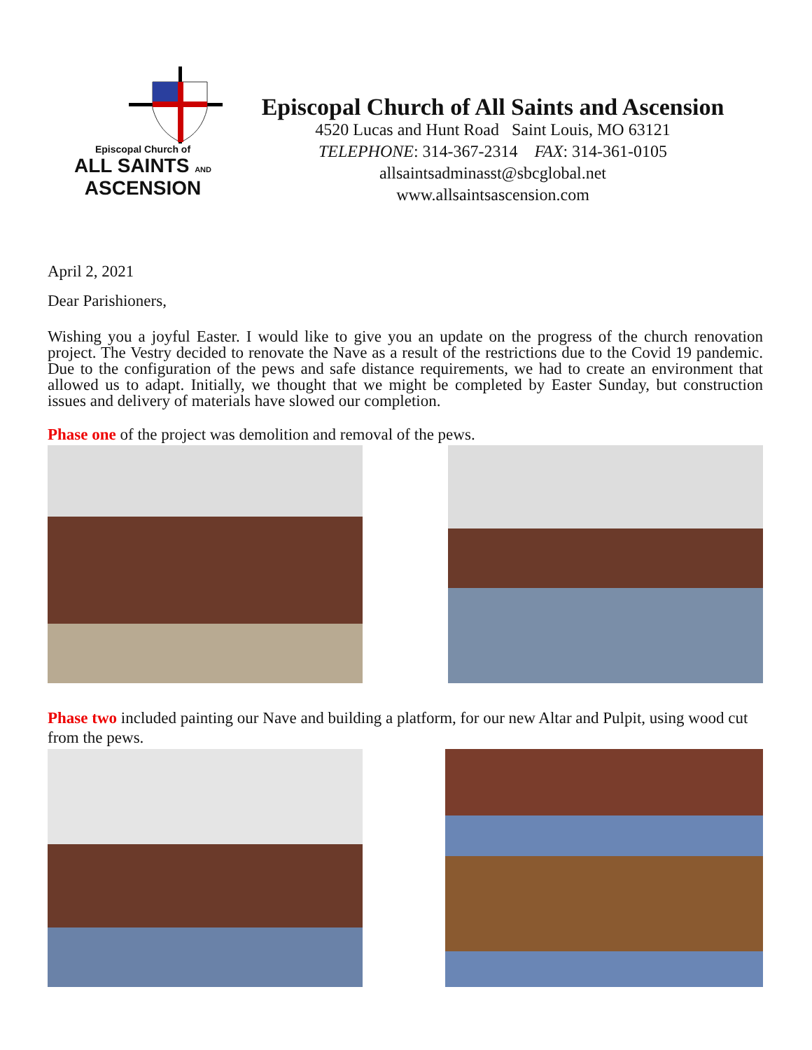Episcopal Church of
ALL SAINTS AND
ASCENSION
Episcopal Church of All Saints and Ascension
4520 Lucas and Hunt Road Saint Louis, MO 63121
TELEPHONE: 314-367-2314 FAX: 314-361-0105
allsaintsadminasst@sbcglobal.net
www.allsaintsascension.com
April 2, 2021
Dear Parishioners,
Wishing you a joyful Easter. I would like to give you an update on the progress of the church renovation project. The Vestry decided to renovate the Nave as a result of the restrictions due to the Covid 19 pandemic. Due to the configuration of the pews and safe distance requirements, we had to create an environment that allowed us to adapt. Initially, we thought that we might be completed by Easter Sunday, but construction issues and delivery of materials have slowed our completion.
Phase one of the project was demolition and removal of the pews.
Phase two included painting our Nave and building a platform, for our new Altar and Pulpit, using wood cut from the pews.